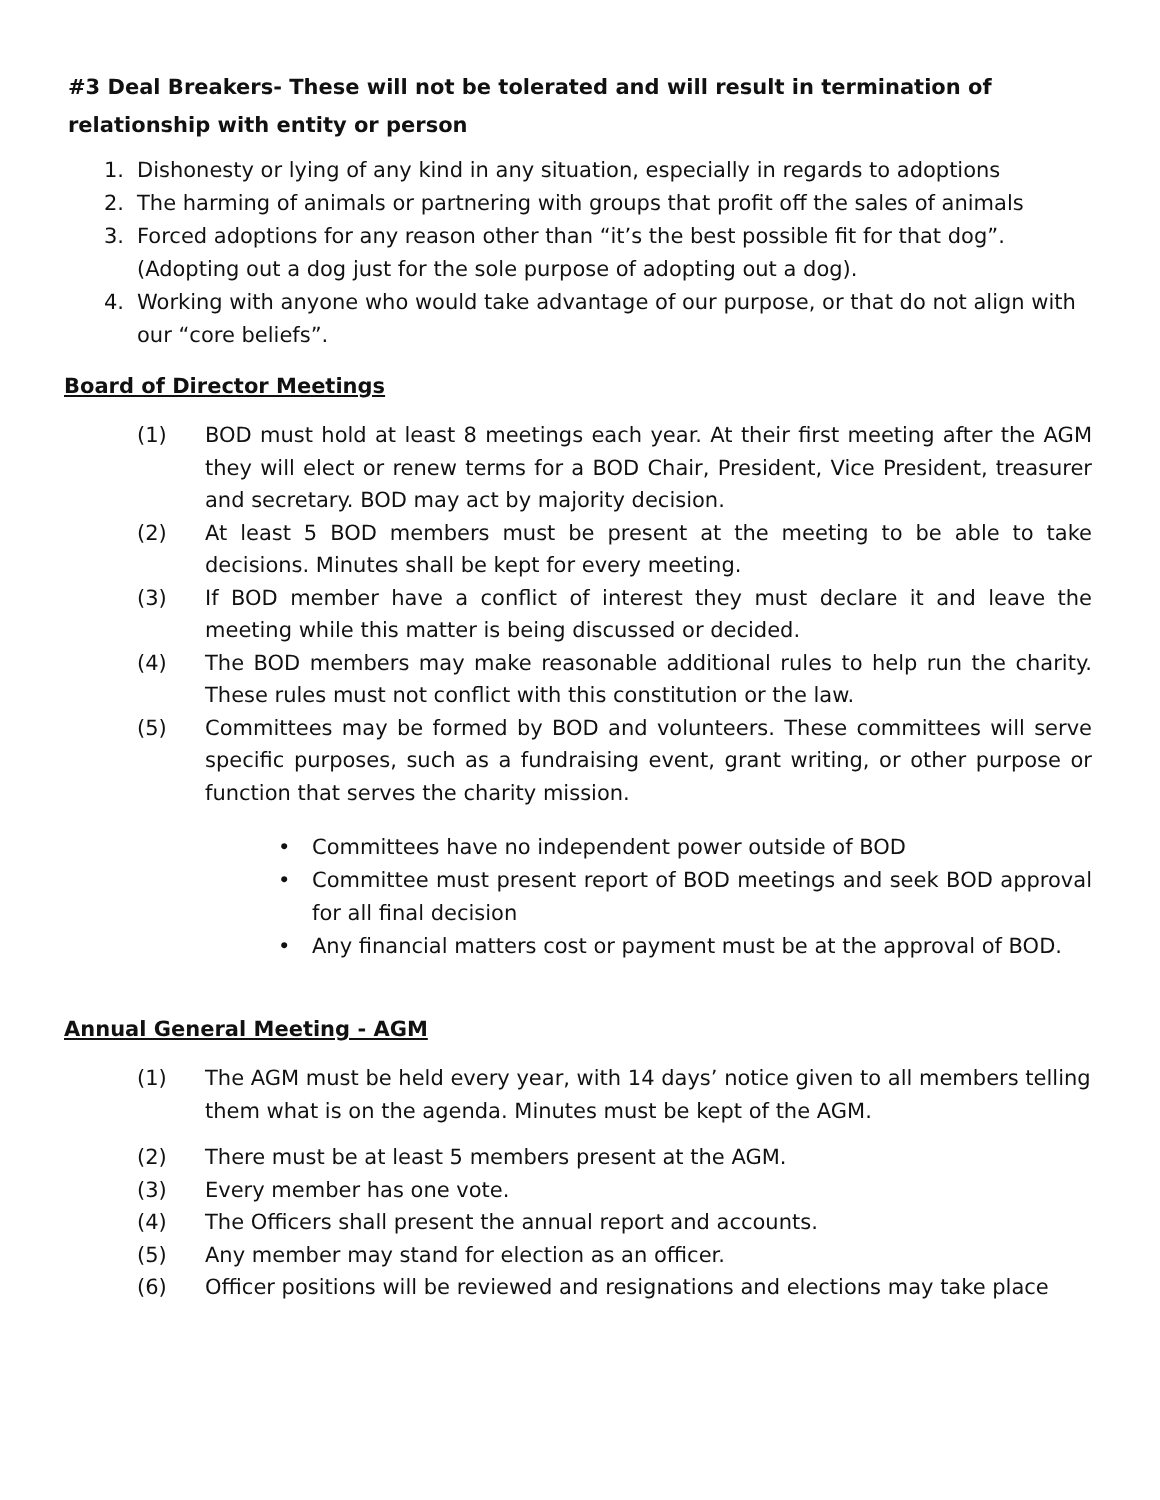#3 Deal Breakers- These will not be tolerated and will result in termination of relationship with entity or person
1. Dishonesty or lying of any kind in any situation, especially in regards to adoptions
2. The harming of animals or partnering with groups that profit off the sales of animals
3. Forced adoptions for any reason other than “it’s the best possible fit for that dog”. (Adopting out a dog just for the sole purpose of adopting out a dog).
4. Working with anyone who would take advantage of our purpose, or that do not align with our “core beliefs”.
Board of Director Meetings
(1) BOD must hold at least 8 meetings each year. At their first meeting after the AGM they will elect or renew terms for a BOD Chair, President, Vice President, treasurer and secretary. BOD may act by majority decision.
(2) At least 5 BOD members must be present at the meeting to be able to take decisions. Minutes shall be kept for every meeting.
(3) If BOD member have a conflict of interest they must declare it and leave the meeting while this matter is being discussed or decided.
(4) The BOD members may make reasonable additional rules to help run the charity. These rules must not conflict with this constitution or the law.
(5) Committees may be formed by BOD and volunteers. These committees will serve specific purposes, such as a fundraising event, grant writing, or other purpose or function that serves the charity mission.
• Committees have no independent power outside of BOD
• Committee must present report of BOD meetings and seek BOD approval for all final decision
• Any financial matters cost or payment must be at the approval of BOD.
Annual General Meeting - AGM
(1) The AGM must be held every year, with 14 days’ notice given to all members telling them what is on the agenda. Minutes must be kept of the AGM.
(2) There must be at least 5 members present at the AGM.
(3) Every member has one vote.
(4) The Officers shall present the annual report and accounts.
(5) Any member may stand for election as an officer.
(6) Officer positions will be reviewed and resignations and elections may take place